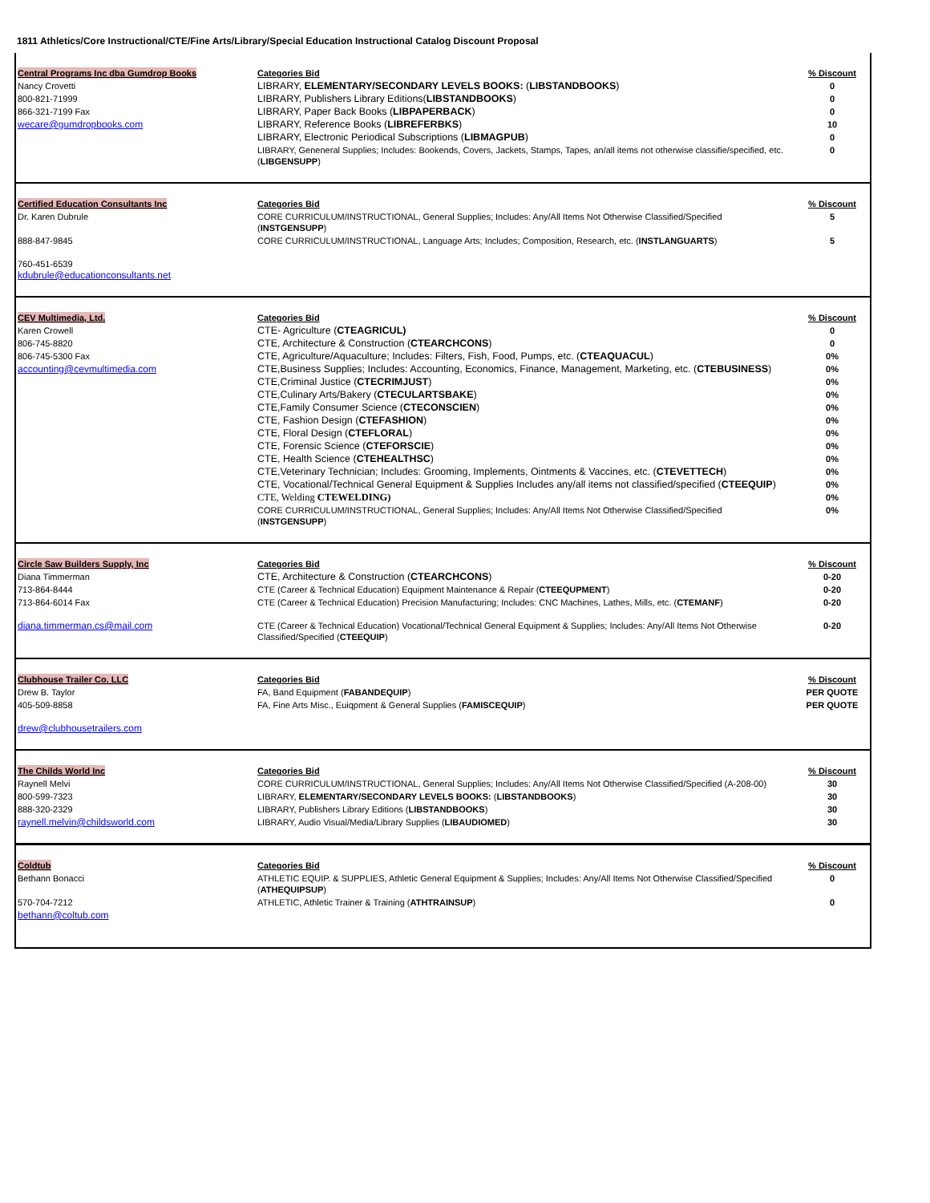1811 Athletics/Core Instructional/CTE/Fine Arts/Library/Special Education Instructional Catalog Discount Proposal
| Central Programs Inc dba Gumdrop Books | Categories Bid | % Discount |
| Nancy Crovetti | LIBRARY, ELEMENTARY/SECONDARY LEVELS BOOKS: ( LIBSTANDBOOKS ) | 0 |
| 800-821-71999 | LIBRARY, Publishers Library Editions( LIBSTANDBOOKS ) | 0 |
| 866-321-7199 Fax | LIBRARY, Paper Back Books ( LIBPAPERBACK ) | 0 |
| wecare@gumdropbooks.com | LIBRARY, Reference Books ( LIBREFERBKS ) | 10 |
| | LIBRARY, Electronic Periodical Subscriptions ( LIBMAGPUB ) | 0 |
| | LIBRARY, Geneneral Supplies; Includes: Bookends, Covers, Jackets, Stamps, Tapes, an/all items not otherwise classifie/specified, etc.( LIBGENSUPP ) | 0 |
| Certified Education Consultants Inc | Categories Bid | % Discount |
| Dr. Karen Dubrule | CORE CURRICULUM/INSTRUCTIONAL, General Supplies; Includes: Any/All Items Not Otherwise Classified/Specified ( INSTGENSUPP ) | 5 |
| 888-847-9845 | CORE CURRICULUM/INSTRUCTIONAL, Language Arts; Includes; Composition, Research, etc. ( INSTLANGUARTS ) | 5 |
| 760-451-6539 kdubrule@educationconsultants.net | | |
| CEV Multimedia, Ltd. | Categories Bid | % Discount |
| Karen Crowell | CTE- Agriculture ( CTEAGRICUL) | 0 |
| 806-745-8820 | CTE, Architecture & Construction ( CTEARCHCONS ) | 0 |
| 806-745-5300 Fax | CTE, Agriculture/Aquaculture; Includes: Filters, Fish, Food, Pumps, etc. ( CTEAQUACUL ) | 0% |
| accounting@cevmultimedia.com | CTE,Business Supplies; Includes: Accounting, Economics, Finance, Management, Marketing, etc. ( CTEBUSINESS ) | 0% |
| | CTE,Criminal Justice ( CTECRIMJUST ) | 0% |
| | CTE,Culinary Arts/Bakery ( CTECULARTSBAKE ) | 0% |
| | CTE,Family Consumer Science ( CTECONSCIEN ) | 0% |
| | CTE, Fashion Design ( CTEFASHION ) | 0% |
| | CTE, Floral Design ( CTEFLORAL ) | 0% |
| | CTE, Forensic Science ( CTEFORSCIE ) | 0% |
| | CTE, Health Science ( CTEHEALTHSC ) | 0% |
| | CTE,Veterinary Technician; Includes: Grooming, Implements, Ointments & Vaccines, etc. ( CTEVETTECH ) | 0% |
| | CTE, Vocational/Technical General Equipment & Supplies Includes any/all items not classified/specified ( CTEEQUIP ) | 0% |
| | CTE, Welding CTEWELDING) | 0% |
| | CORE CURRICULUM/INSTRUCTIONAL, General Supplies; Includes: Any/All Items Not Otherwise Classified/Specified ( INSTGENSUPP ) | 0% |
| Circle Saw Builders Supply, Inc | Categories Bid | % Discount |
| Diana Timmerman | CTE, Architecture & Construction ( CTEARCHCONS ) | 0-20 |
| 713-864-8444 | CTE (Career & Technical Education) Equipment Maintenance & Repair ( CTEEQUPMENT ) | 0-20 |
| 713-864-6014 Fax | CTE (Career & Technical Education) Precision Manufacturing; Includes: CNC Machines, Lathes, Mills, etc. ( CTEMANF ) | 0-20 |
| diana.timmerman.cs@mail.com | CTE (Career & Technical Education) Vocational/Technical General Equipment & Supplies; Includes: Any/All Items Not Otherwise Classified/Specified ( CTEEQUIP ) | 0-20 |
| Clubhouse Trailer Co. LLC | Categories Bid | % Discount |
| Drew B. Taylor | FA, Band Equipment ( FABANDEQUIP ) | PER QUOTE |
| 405-509-8858 | FA, Fine Arts Misc., Euiqpment & General Supplies ( FAMISCEQUIP ) | PER QUOTE |
| drew@clubhousetrailers.com | | |
| The Childs World Inc | Categories Bid | % Discount |
| Raynell Melvi | CORE CURRICULUM/INSTRUCTIONAL, General Supplies; Includes: Any/All Items Not Otherwise Classified/Specified (A-208-00) | 30 |
| 800-599-7323 | LIBRARY, ELEMENTARY/SECONDARY LEVELS BOOKS: ( LIBSTANDBOOKS ) | 30 |
| 888-320-2329 | LIBRARY, Publishers Library Editions ( LIBSTANDBOOKS ) | 30 |
| raynell.melvin@childsworld.com | LIBRARY, Audio Visual/Media/Library Supplies ( LIBAUDIOMED ) | 30 |
| Coldtub | Categories Bid | % Discount |
| Bethann Bonacci | ATHLETIC EQUIP. & SUPPLIES, Athletic General Equipment & Supplies; Includes: Any/All Items Not Otherwise Classified/Specified ( ATHEQUIPSUP ) | 0 |
| 570-704-7212 | ATHLETIC, Athletic Trainer & Training ( ATHTRAINSUP ) | 0 |
| bethann@coltub.com | | |